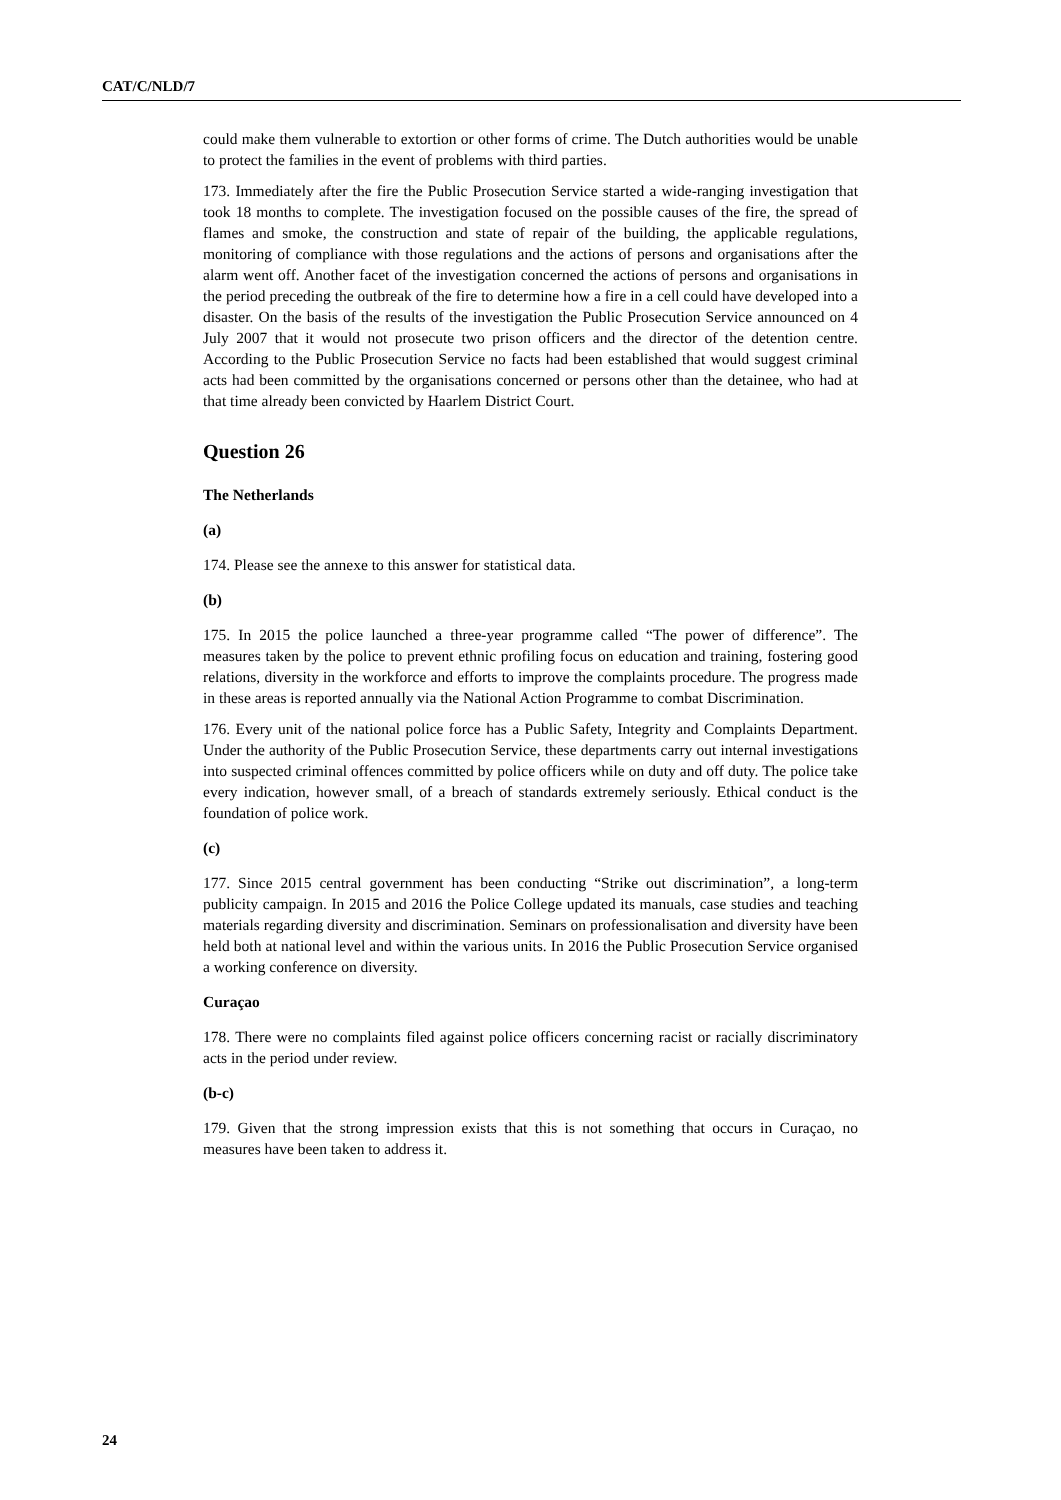CAT/C/NLD/7
could make them vulnerable to extortion or other forms of crime. The Dutch authorities would be unable to protect the families in the event of problems with third parties.
173. Immediately after the fire the Public Prosecution Service started a wide-ranging investigation that took 18 months to complete. The investigation focused on the possible causes of the fire, the spread of flames and smoke, the construction and state of repair of the building, the applicable regulations, monitoring of compliance with those regulations and the actions of persons and organisations after the alarm went off. Another facet of the investigation concerned the actions of persons and organisations in the period preceding the outbreak of the fire to determine how a fire in a cell could have developed into a disaster. On the basis of the results of the investigation the Public Prosecution Service announced on 4 July 2007 that it would not prosecute two prison officers and the director of the detention centre. According to the Public Prosecution Service no facts had been established that would suggest criminal acts had been committed by the organisations concerned or persons other than the detainee, who had at that time already been convicted by Haarlem District Court.
Question 26
The Netherlands
(a)
174. Please see the annexe to this answer for statistical data.
(b)
175. In 2015 the police launched a three-year programme called “The power of difference”. The measures taken by the police to prevent ethnic profiling focus on education and training, fostering good relations, diversity in the workforce and efforts to improve the complaints procedure. The progress made in these areas is reported annually via the National Action Programme to combat Discrimination.
176. Every unit of the national police force has a Public Safety, Integrity and Complaints Department. Under the authority of the Public Prosecution Service, these departments carry out internal investigations into suspected criminal offences committed by police officers while on duty and off duty. The police take every indication, however small, of a breach of standards extremely seriously. Ethical conduct is the foundation of police work.
(c)
177. Since 2015 central government has been conducting “Strike out discrimination”, a long-term publicity campaign. In 2015 and 2016 the Police College updated its manuals, case studies and teaching materials regarding diversity and discrimination. Seminars on professionalisation and diversity have been held both at national level and within the various units. In 2016 the Public Prosecution Service organised a working conference on diversity.
Curaçao
178. There were no complaints filed against police officers concerning racist or racially discriminatory acts in the period under review.
(b-c)
179. Given that the strong impression exists that this is not something that occurs in Curaçao, no measures have been taken to address it.
24